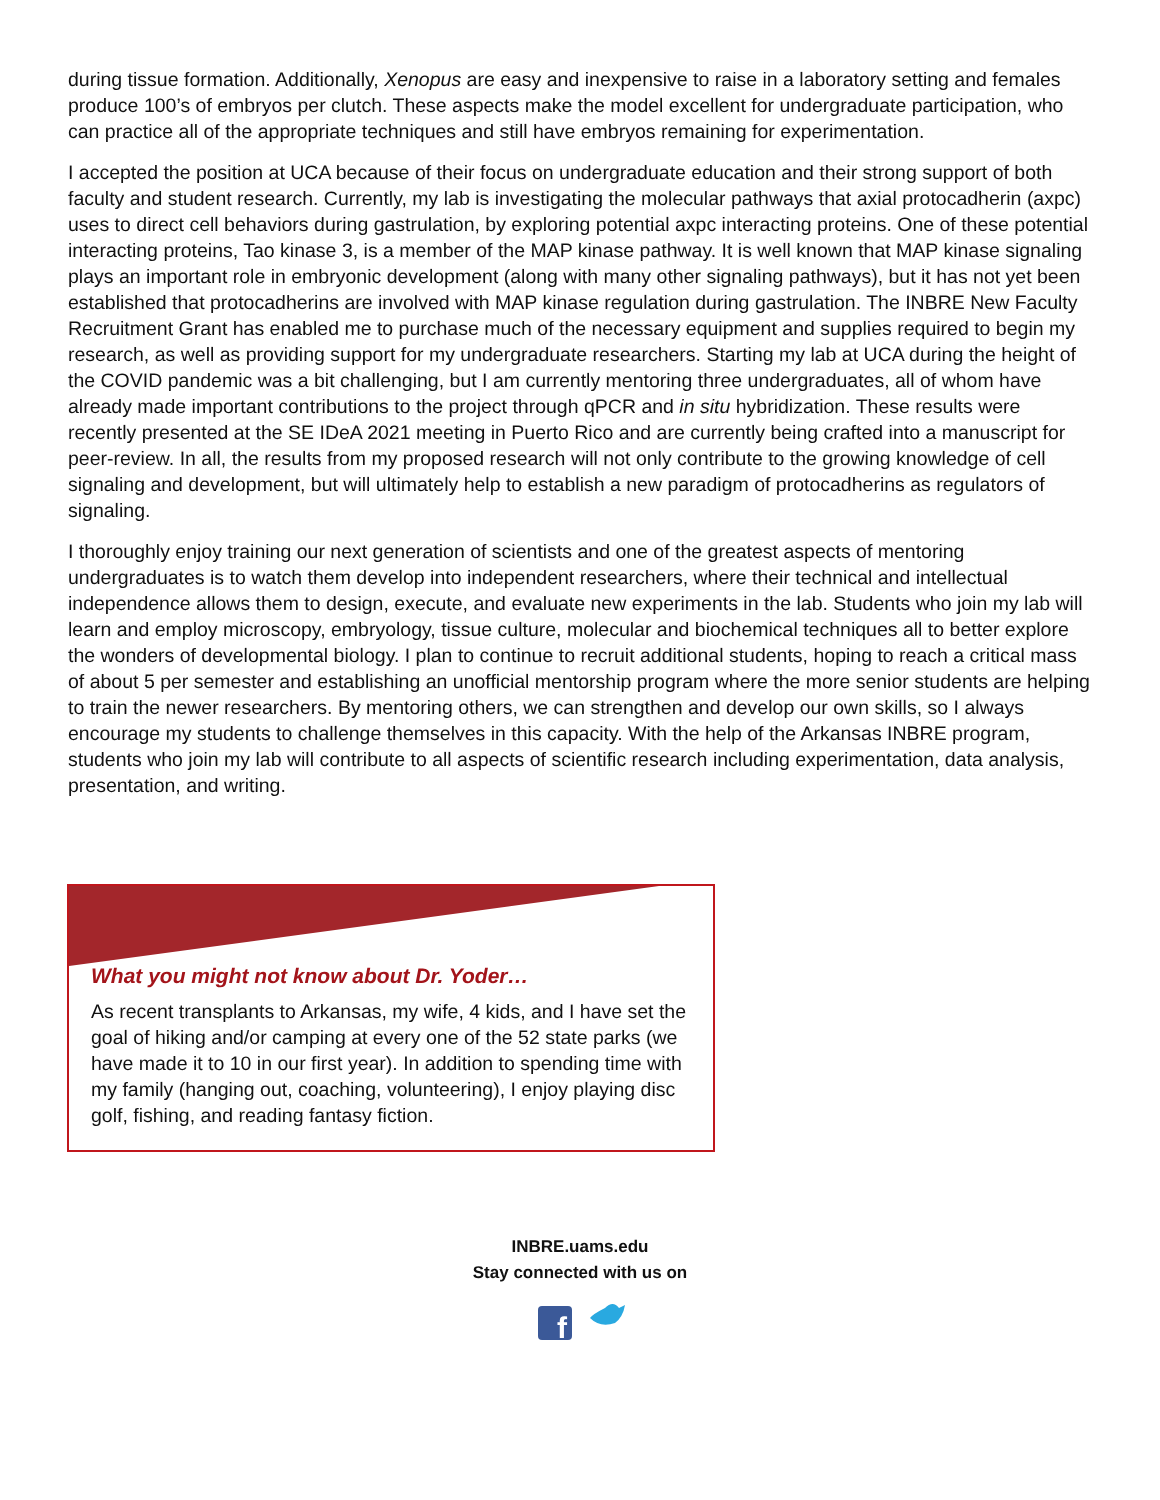during tissue formation. Additionally, Xenopus are easy and inexpensive to raise in a laboratory setting and females produce 100’s of embryos per clutch. These aspects make the model excellent for undergraduate participation, who can practice all of the appropriate techniques and still have embryos remaining for experimentation.
I accepted the position at UCA because of their focus on undergraduate education and their strong support of both faculty and student research. Currently, my lab is investigating the molecular pathways that axial protocadherin (axpc) uses to direct cell behaviors during gastrulation, by exploring potential axpc interacting proteins. One of these potential interacting proteins, Tao kinase 3, is a member of the MAP kinase pathway. It is well known that MAP kinase signaling plays an important role in embryonic development (along with many other signaling pathways), but it has not yet been established that protocadherins are involved with MAP kinase regulation during gastrulation. The INBRE New Faculty Recruitment Grant has enabled me to purchase much of the necessary equipment and supplies required to begin my research, as well as providing support for my undergraduate researchers. Starting my lab at UCA during the height of the COVID pandemic was a bit challenging, but I am currently mentoring three undergraduates, all of whom have already made important contributions to the project through qPCR and in situ hybridization. These results were recently presented at the SE IDeA 2021 meeting in Puerto Rico and are currently being crafted into a manuscript for peer-review. In all, the results from my proposed research will not only contribute to the growing knowledge of cell signaling and development, but will ultimately help to establish a new paradigm of protocadherins as regulators of signaling.
I thoroughly enjoy training our next generation of scientists and one of the greatest aspects of mentoring undergraduates is to watch them develop into independent researchers, where their technical and intellectual independence allows them to design, execute, and evaluate new experiments in the lab. Students who join my lab will learn and employ microscopy, embryology, tissue culture, molecular and biochemical techniques all to better explore the wonders of developmental biology. I plan to continue to recruit additional students, hoping to reach a critical mass of about 5 per semester and establishing an unofficial mentorship program where the more senior students are helping to train the newer researchers. By mentoring others, we can strengthen and develop our own skills, so I always encourage my students to challenge themselves in this capacity. With the help of the Arkansas INBRE program, students who join my lab will contribute to all aspects of scientific research including experimentation, data analysis, presentation, and writing.
What you might not know about Dr. Yoder…
As recent transplants to Arkansas, my wife, 4 kids, and I have set the goal of hiking and/or camping at every one of the 52 state parks (we have made it to 10 in our first year). In addition to spending time with my family (hanging out, coaching, volunteering), I enjoy playing disc golf, fishing, and reading fantasy fiction.
INBRE.uams.edu
Stay connected with us on
f